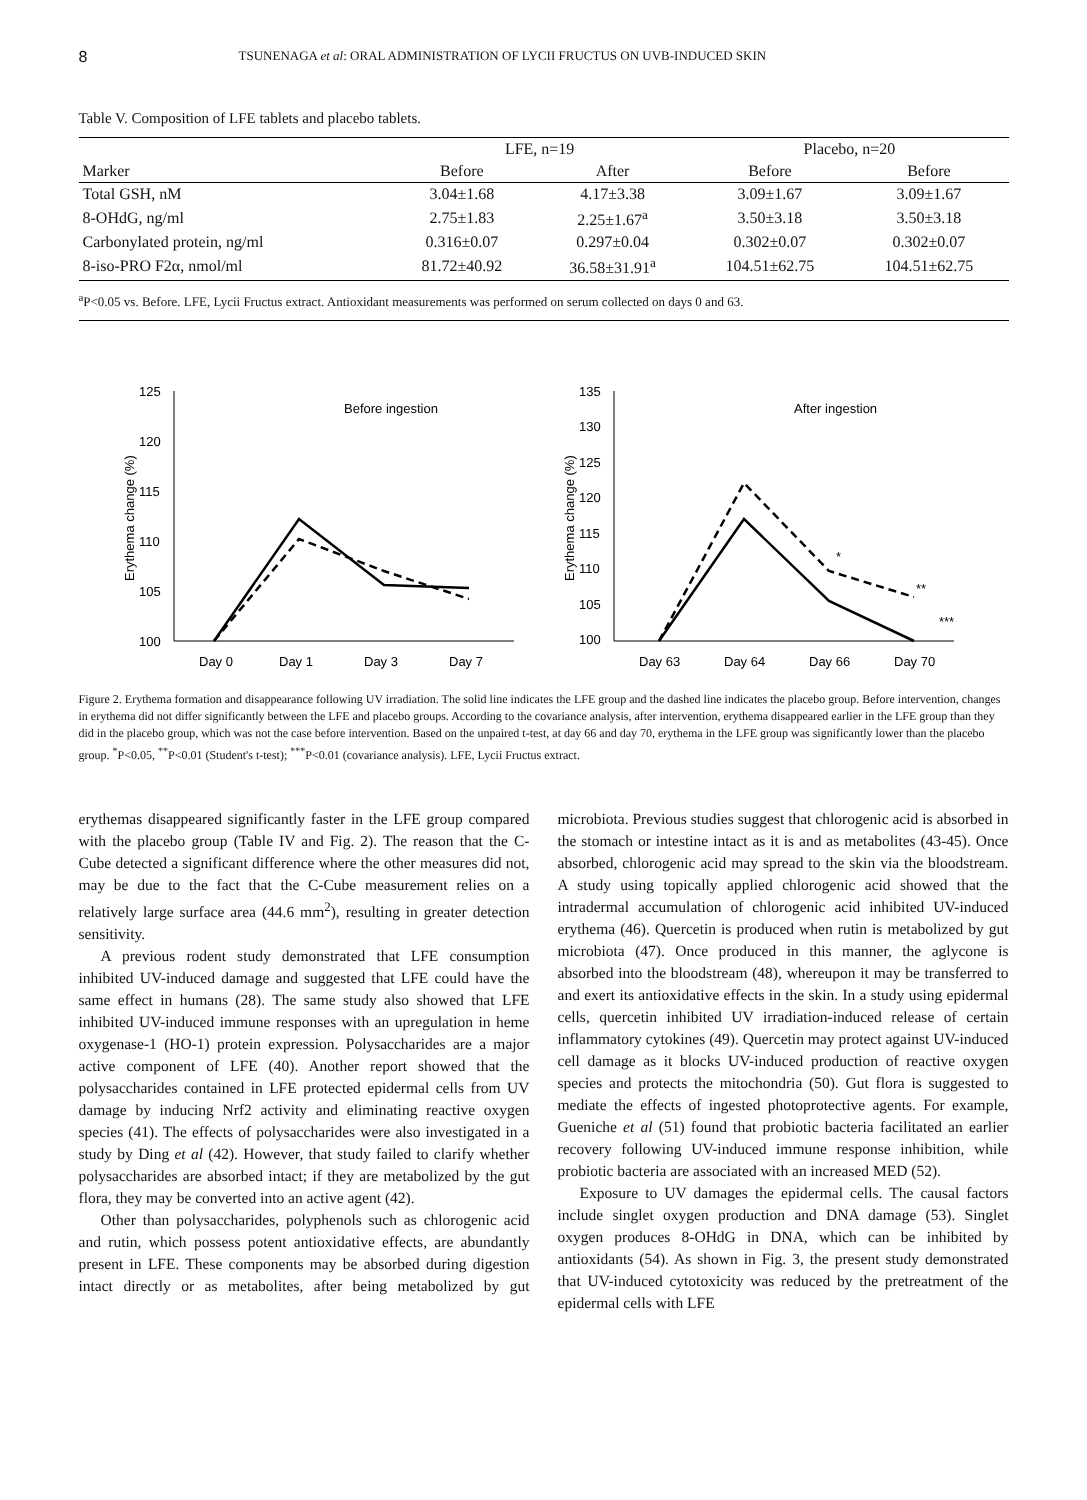8 TSUNENAGA et al: ORAL ADMINISTRATION OF LYCII FRUCTUS ON UVB-INDUCED SKIN
Table V. Composition of LFE tablets and placebo tablets.
| | LFE, n=19 | | Placebo, n=20 | |
| --- | --- | --- | --- | --- |
| Marker | Before | After | Before | Before |
| Total GSH, nM | 3.04±1.68 | 4.17±3.38 | 3.09±1.67 | 3.09±1.67 |
| 8-OHdG, ng/ml | 2.75±1.83 | 2.25±1.67<sup>a</sup> | 3.50±3.18 | 3.50±3.18 |
| Carbonylated protein, ng/ml | 0.316±0.07 | 0.297±0.04 | 0.302±0.07 | 0.302±0.07 |
| 8-iso-PRO F2α, nmol/ml | 81.72±40.92 | 36.58±31.91<sup>a</sup> | 104.51±62.75 | 104.51±62.75 |
<sup>a</sup> P<0.05 vs. Before. LFE, Lycii Fructus extract. Antioxidant measurements was performed on serum collected on days 0 and 63.
Erythema change (%)
125
120
115
110
105
100
Before ingestion
Day 0
Day 1
Day 3
Day 7
Erythema change (%)
135
130
125
120
115
110
105
100
After ingestion
*
**
***
Day 63
Day 64
Day 66
Day 70
Figure 2. Erythema formation and disappearance following UV irradiation. The solid line indicates the LFE group and the dashed line indicates the placebo group. Before intervention, changes in erythema did not differ significantly between the LFE and placebo groups. According to the covariance analysis, after intervention, erythema disappeared earlier in the LFE group than they did in the placebo group, which was not the case before intervention. Based on the unpaired t-test, at day 66 and day 70, erythema in the LFE group was significantly lower than the placebo group. <sup>*</sup>P<0.05, <sup>**</sup>P<0.01 (Student's t-test); <sup>***</sup>P<0.01 (covariance analysis). LFE, Lycii Fructus extract.
erythemas disappeared significantly faster in the LFE group compared with the placebo group (Table IV and Fig. 2). The reason that the C-Cube detected a significant difference where the other measures did not, may be due to the fact that the C-Cube measurement relies on a relatively large surface area (44.6 mm<sup>2</sup>), resulting in greater detection sensitivity.
A previous rodent study demonstrated that LFE consumption inhibited UV-induced damage and suggested that LFE could have the same effect in humans (28). The same study also showed that LFE inhibited UV-induced immune responses with an upregulation in heme oxygenase-1 (HO-1) protein expression. Polysaccharides are a major active component of LFE (40). Another report showed that the polysaccharides contained in LFE protected epidermal cells from UV damage by inducing Nrf2 activity and eliminating reactive oxygen species (41). The effects of polysaccharides were also investigated in a study by Ding et al (42). However, that study failed to clarify whether polysaccharides are absorbed intact; if they are metabolized by the gut flora, they may be converted into an active agent (42).
Other than polysaccharides, polyphenols such as chlorogenic acid and rutin, which possess potent antioxidative effects, are abundantly present in LFE. These components may be absorbed during digestion intact directly or as metabolites, after being metabolized by gut microbiota. Previous studies suggest that chlorogenic acid is absorbed in the stomach or intestine intact as it is and as metabolites (43-45). Once absorbed, chlorogenic acid may spread to the skin via the bloodstream. A study using topically applied chlorogenic acid showed that the intradermal accumulation of chlorogenic acid inhibited UV-induced erythema (46). Quercetin is produced when rutin is metabolized by gut microbiota (47). Once produced in this manner, the aglycone is absorbed into the bloodstream (48), whereupon it may be transferred to and exert its antioxidative effects in the skin. In a study using epidermal cells, quercetin inhibited UV irradiation-induced release of certain inflammatory cytokines (49). Quercetin may protect against UV-induced cell damage as it blocks UV-induced production of reactive oxygen species and protects the mitochondria (50). Gut flora is suggested to mediate the effects of ingested photoprotective agents. For example, Gueniche et al (51) found that probiotic bacteria facilitated an earlier recovery following UV-induced immune response inhibition, while probiotic bacteria are associated with an increased MED (52).
Exposure to UV damages the epidermal cells. The causal factors include singlet oxygen production and DNA damage (53). Singlet oxygen produces 8-OHdG in DNA, which can be inhibited by antioxidants (54). As shown in Fig. 3, the present study demonstrated that UV-induced cytotoxicity was reduced by the pretreatment of the epidermal cells with LFE